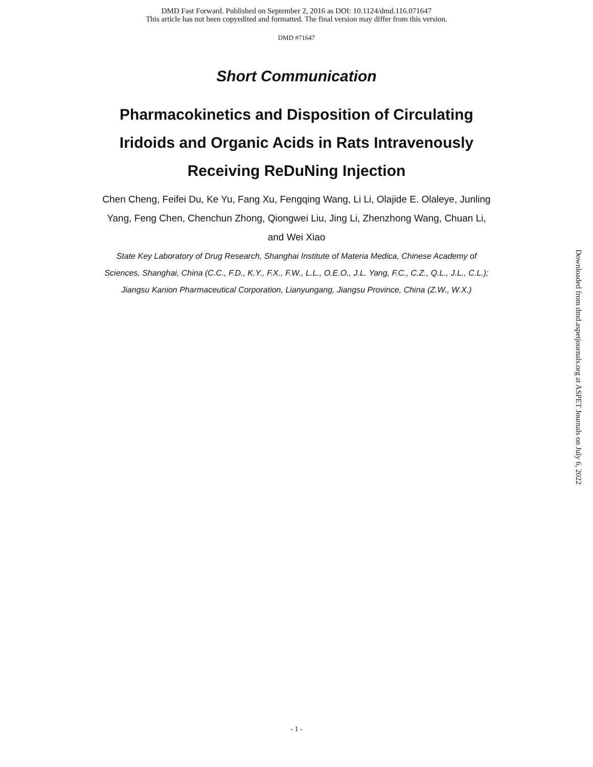DMD Fast Forward. Published on September 2, 2016 as DOI: 10.1124/dmd.116.071647
This article has not been copyedited and formatted. The final version may differ from this version.
DMD #71647
Short Communication
Pharmacokinetics and Disposition of Circulating Iridoids and Organic Acids in Rats Intravenously Receiving ReDuNing Injection
Chen Cheng, Feifei Du, Ke Yu, Fang Xu, Fengqing Wang, Li Li, Olajide E. Olaleye, Junling Yang, Feng Chen, Chenchun Zhong, Qiongwei Liu, Jing Li, Zhenzhong Wang, Chuan Li, and Wei Xiao
State Key Laboratory of Drug Research, Shanghai Institute of Materia Medica, Chinese Academy of Sciences, Shanghai, China (C.C., F.D., K.Y., F.X., F.W., L.L., O.E.O., J.L. Yang, F.C., C.Z., Q.L., J.L., C.L.); Jiangsu Kanion Pharmaceutical Corporation, Lianyungang, Jiangsu Province, China (Z.W., W.X.)
Downloaded from dmd.aspetjournals.org at ASPET Journals on July 6, 2022
- 1 -